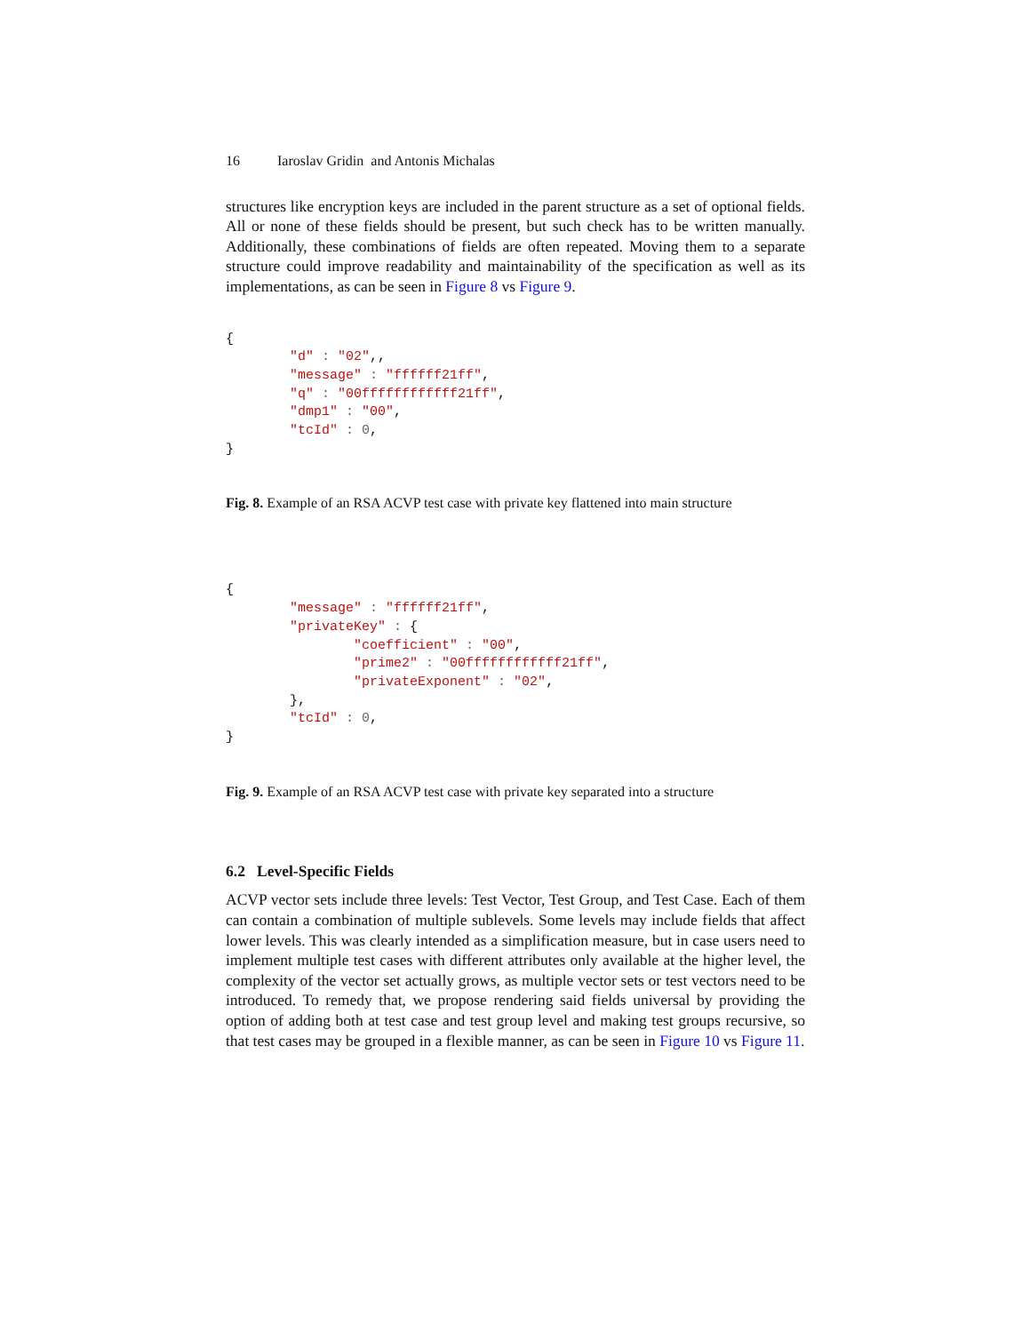16 Iaroslav Gridin and Antonis Michalas
structures like encryption keys are included in the parent structure as a set of optional fields. All or none of these fields should be present, but such check has to be written manually. Additionally, these combinations of fields are often repeated. Moving them to a separate structure could improve readability and maintainability of the specification as well as its implementations, as can be seen in Figure 8 vs Figure 9.
{
        "d" : "02",,
        "message" : "ffffff21ff",
        "q" : "00ffffffffffff21ff",
        "dmp1" : "00",
        "tcId" : 0,
}
Fig. 8. Example of an RSA ACVP test case with private key flattened into main structure
{
        "message" : "ffffff21ff",
        "privateKey" : {
                "coefficient" : "00",
                "prime2" : "00ffffffffffff21ff",
                "privateExponent" : "02",
        },
        "tcId" : 0,
}
Fig. 9. Example of an RSA ACVP test case with private key separated into a structure
6.2 Level-Specific Fields
ACVP vector sets include three levels: Test Vector, Test Group, and Test Case. Each of them can contain a combination of multiple sublevels. Some levels may include fields that affect lower levels. This was clearly intended as a simplification measure, but in case users need to implement multiple test cases with different attributes only available at the higher level, the complexity of the vector set actually grows, as multiple vector sets or test vectors need to be introduced. To remedy that, we propose rendering said fields universal by providing the option of adding both at test case and test group level and making test groups recursive, so that test cases may be grouped in a flexible manner, as can be seen in Figure 10 vs Figure 11.